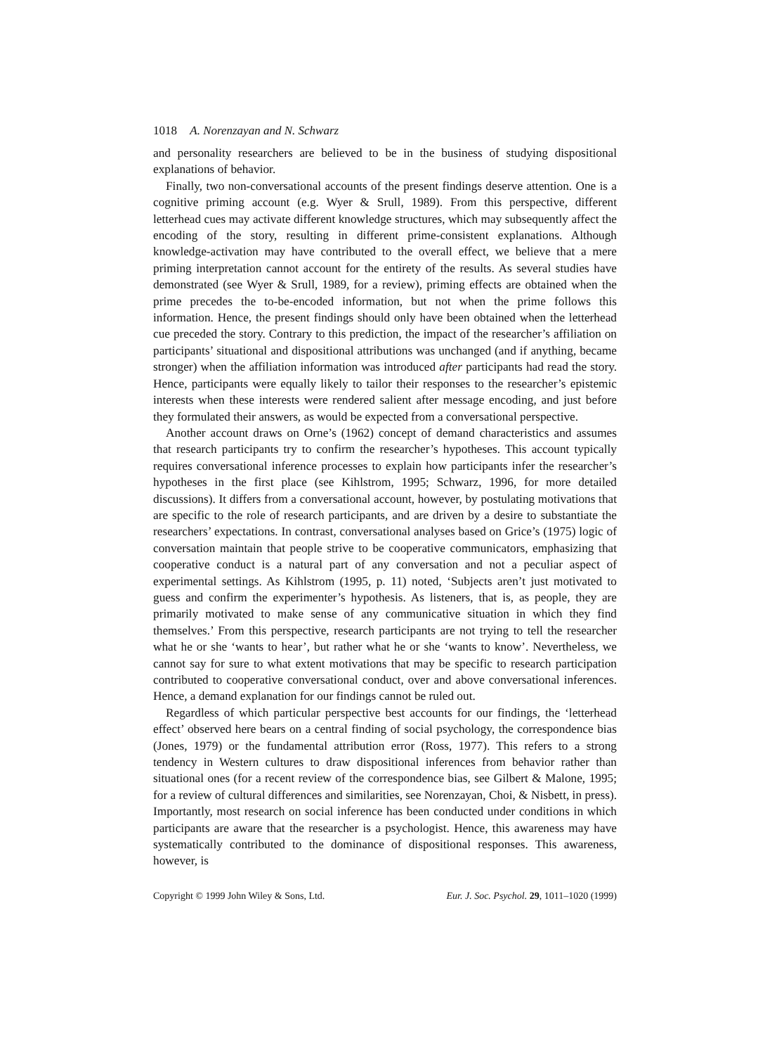1018 A. Norenzayan and N. Schwarz
and personality researchers are believed to be in the business of studying dispositional explanations of behavior.
Finally, two non-conversational accounts of the present findings deserve attention. One is a cognitive priming account (e.g. Wyer & Srull, 1989). From this perspective, different letterhead cues may activate different knowledge structures, which may subsequently affect the encoding of the story, resulting in different prime-consistent explanations. Although knowledge-activation may have contributed to the overall effect, we believe that a mere priming interpretation cannot account for the entirety of the results. As several studies have demonstrated (see Wyer & Srull, 1989, for a review), priming effects are obtained when the prime precedes the to-be-encoded information, but not when the prime follows this information. Hence, the present findings should only have been obtained when the letterhead cue preceded the story. Contrary to this prediction, the impact of the researcher’s affiliation on participants’ situational and dispositional attributions was unchanged (and if anything, became stronger) when the affiliation information was introduced after participants had read the story. Hence, participants were equally likely to tailor their responses to the researcher’s epistemic interests when these interests were rendered salient after message encoding, and just before they formulated their answers, as would be expected from a conversational perspective.
Another account draws on Orne’s (1962) concept of demand characteristics and assumes that research participants try to confirm the researcher’s hypotheses. This account typically requires conversational inference processes to explain how participants infer the researcher’s hypotheses in the first place (see Kihlstrom, 1995; Schwarz, 1996, for more detailed discussions). It differs from a conversational account, however, by postulating motivations that are specific to the role of research participants, and are driven by a desire to substantiate the researchers’ expectations. In contrast, conversational analyses based on Grice’s (1975) logic of conversation maintain that people strive to be cooperative communicators, emphasizing that cooperative conduct is a natural part of any conversation and not a peculiar aspect of experimental settings. As Kihlstrom (1995, p. 11) noted, ‘Subjects aren’t just motivated to guess and confirm the experimenter’s hypothesis. As listeners, that is, as people, they are primarily motivated to make sense of any communicative situation in which they find themselves.’ From this perspective, research participants are not trying to tell the researcher what he or she ‘wants to hear’, but rather what he or she ‘wants to know’. Nevertheless, we cannot say for sure to what extent motivations that may be specific to research participation contributed to cooperative conversational conduct, over and above conversational inferences. Hence, a demand explanation for our findings cannot be ruled out.
Regardless of which particular perspective best accounts for our findings, the ‘letterhead effect’ observed here bears on a central finding of social psychology, the correspondence bias (Jones, 1979) or the fundamental attribution error (Ross, 1977). This refers to a strong tendency in Western cultures to draw dispositional inferences from behavior rather than situational ones (for a recent review of the correspondence bias, see Gilbert & Malone, 1995; for a review of cultural differences and similarities, see Norenzayan, Choi, & Nisbett, in press). Importantly, most research on social inference has been conducted under conditions in which participants are aware that the researcher is a psychologist. Hence, this awareness may have systematically contributed to the dominance of dispositional responses. This awareness, however, is
Copyright © 1999 John Wiley & Sons, Ltd. Eur. J. Soc. Psychol. 29, 1011–1020 (1999)